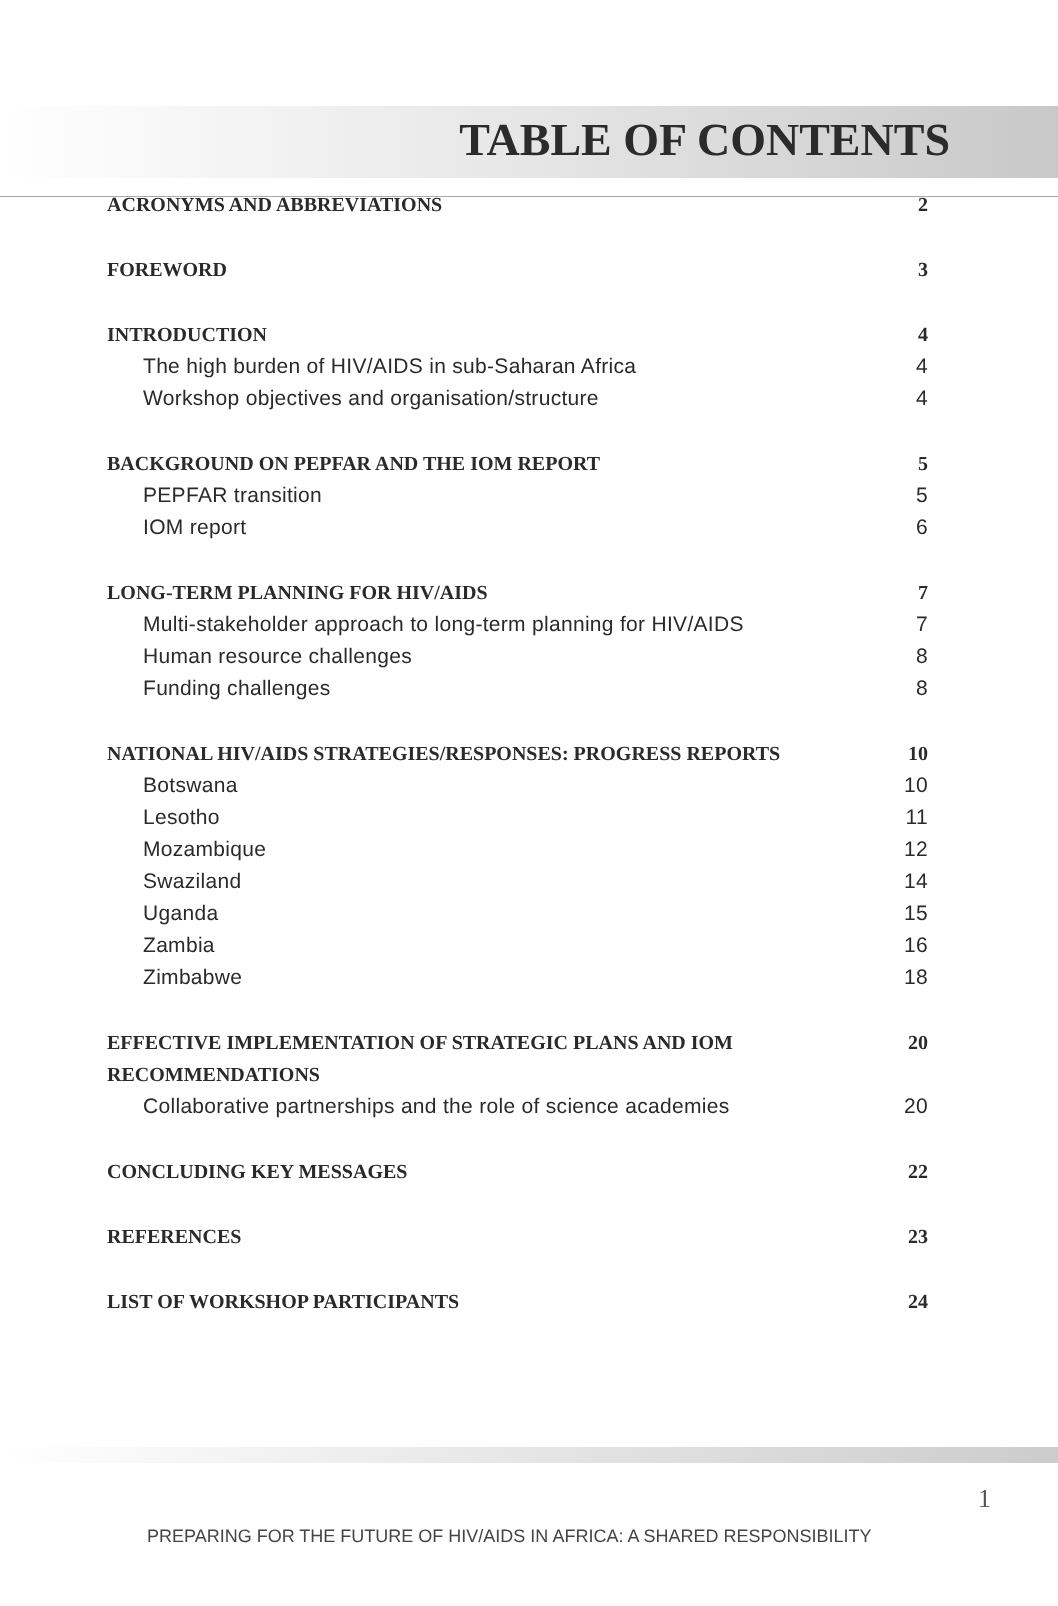TABLE OF CONTENTS
ACRONYMS AND ABBREVIATIONS 2
FOREWORD 3
INTRODUCTION 4
The high burden of HIV/AIDS in sub-Saharan Africa 4
Workshop objectives and organisation/structure 4
BACKGROUND ON PEPFAR AND THE IOM REPORT 5
PEPFAR transition 5
IOM report 6
LONG-TERM PLANNING FOR HIV/AIDS 7
Multi-stakeholder approach to long-term planning for HIV/AIDS 7
Human resource challenges 8
Funding challenges 8
NATIONAL HIV/AIDS STRATEGIES/RESPONSES: PROGRESS REPORTS 10
Botswana 10
Lesotho 11
Mozambique 12
Swaziland 14
Uganda 15
Zambia 16
Zimbabwe 18
EFFECTIVE IMPLEMENTATION OF STRATEGIC PLANS AND IOM
RECOMMENDATIONS 20
Collaborative partnerships and the role of science academies 20
CONCLUDING KEY MESSAGES 22
REFERENCES 23
LIST OF WORKSHOP PARTICIPANTS 24
PREPARING FOR THE FUTURE OF HIV/AIDS IN AFRICA: A SHARED RESPONSIBILITY
1